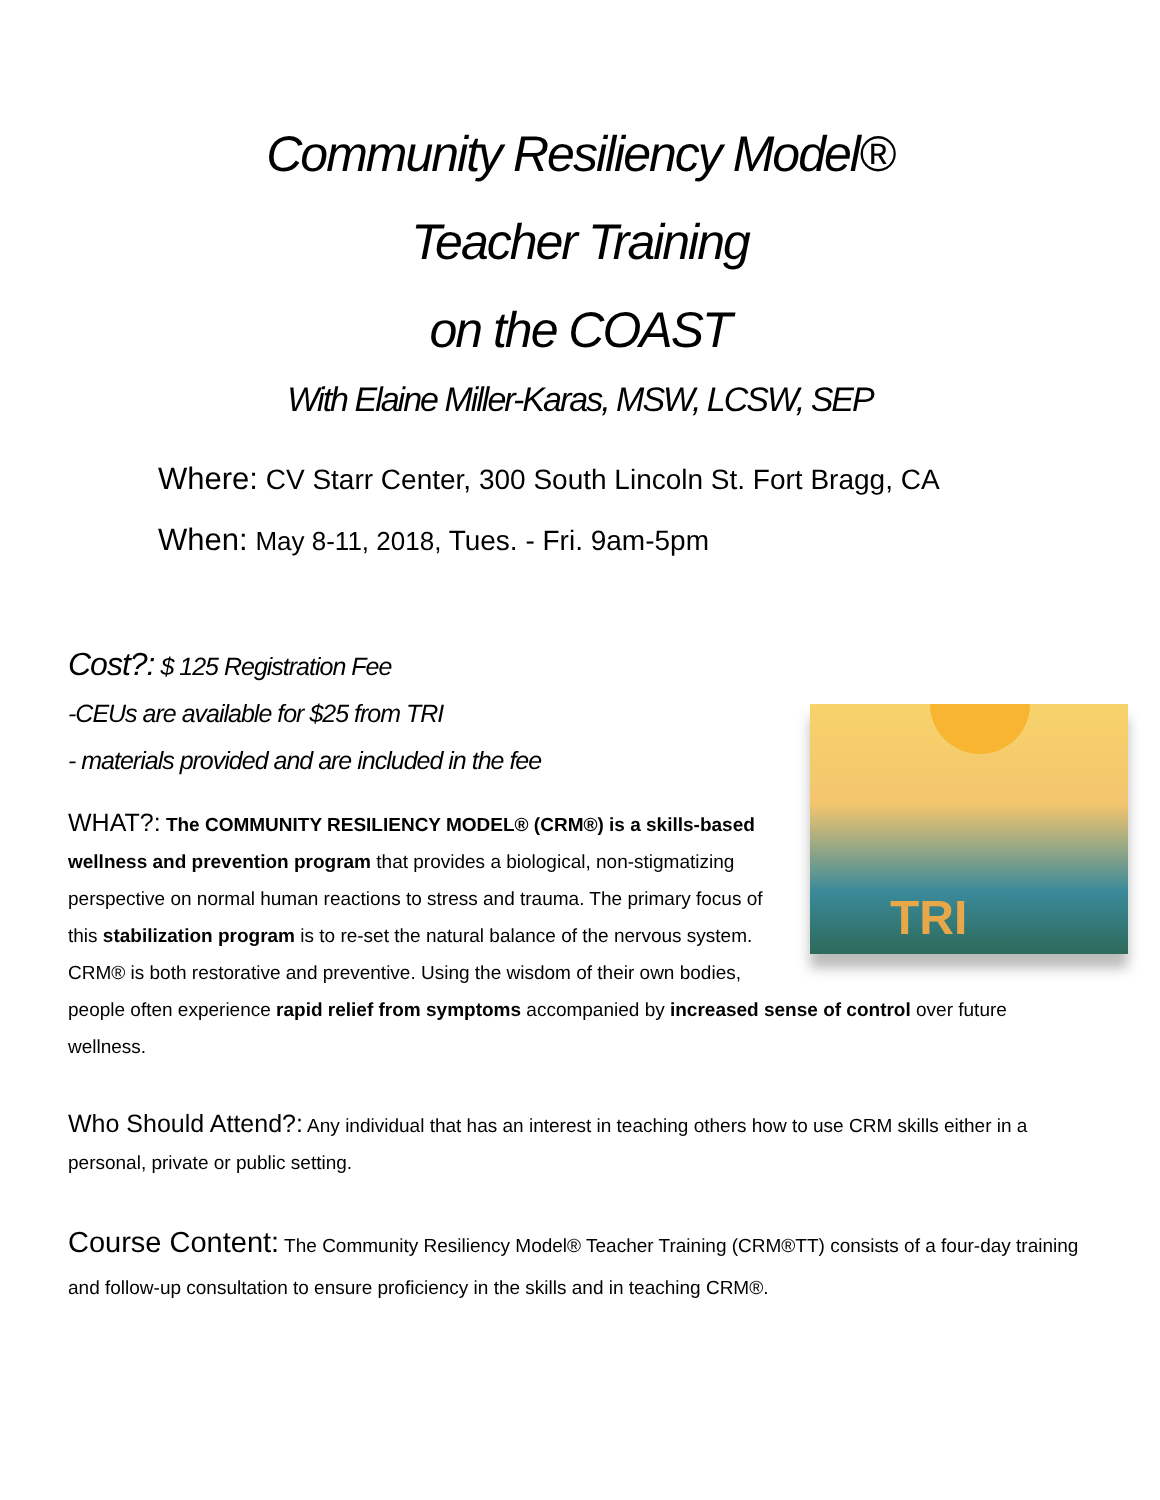Community Resiliency Model®
Teacher Training
on the COAST
With Elaine Miller-Karas, MSW, LCSW, SEP
Where: CV Starr Center, 300 South Lincoln St. Fort Bragg, CA
When: May 8-11, 2018, Tues. - Fri. 9am-5pm
Cost?: $ 125 Registration Fee
-CEUs are available for $25 from TRI
- materials provided and are included in the fee
TRI
WHAT?: The COMMUNITY RESILIENCY MODEL® (CRM®) is a skills-based wellness and prevention program that provides a biological, non-stigmatizing perspective on normal human reactions to stress and trauma. The primary focus of this stabilization program is to re-set the natural balance of the nervous system. CRM® is both restorative and preventive. Using the wisdom of their own bodies, people often experience rapid relief from symptoms accompanied by increased sense of control over future wellness.
Who Should Attend?: Any individual that has an interest in teaching others how to use CRM skills either in a personal, private or public setting.
Course Content: The Community Resiliency Model® Teacher Training (CRM®TT) consists of a four-day training and follow-up consultation to ensure proficiency in the skills and in teaching CRM®.